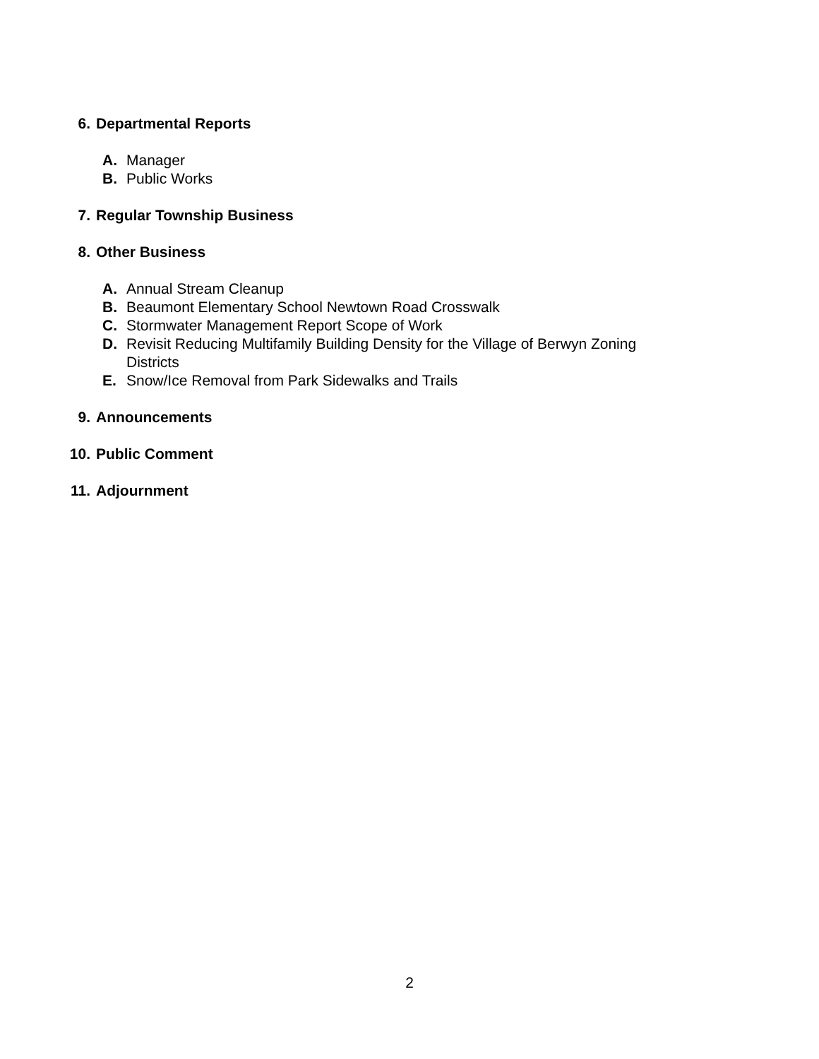6. Departmental Reports
A. Manager
B. Public Works
7. Regular Township Business
8. Other Business
A. Annual Stream Cleanup
B. Beaumont Elementary School Newtown Road Crosswalk
C. Stormwater Management Report Scope of Work
D. Revisit Reducing Multifamily Building Density for the Village of Berwyn Zoning Districts
E. Snow/Ice Removal from Park Sidewalks and Trails
9. Announcements
10. Public Comment
11. Adjournment
2